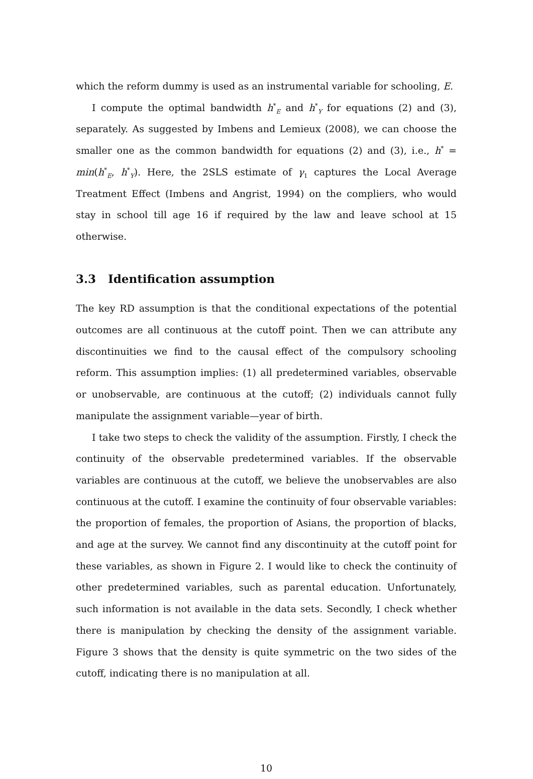which the reform dummy is used as an instrumental variable for schooling, E.
I compute the optimal bandwidth h<sup>*</sup><sub>E</sub> and h<sup>*</sup><sub>Y</sub> for equations (2) and (3), separately. As suggested by Imbens and Lemieux (2008), we can choose the smaller one as the common bandwidth for equations (2) and (3), i.e., h<sup>*</sup> = min(h<sup>*</sup><sub>E</sub>, h<sup>*</sup><sub>Y</sub>). Here, the 2SLS estimate of γ<sub>1</sub> captures the Local Average Treatment Effect (Imbens and Angrist, 1994) on the compliers, who would stay in school till age 16 if required by the law and leave school at 15 otherwise.
3.3 Identification assumption
The key RD assumption is that the conditional expectations of the potential outcomes are all continuous at the cutoff point. Then we can attribute any discontinuities we find to the causal effect of the compulsory schooling reform. This assumption implies: (1) all predetermined variables, observable or unobservable, are continuous at the cutoff; (2) individuals cannot fully manipulate the assignment variable—year of birth.
I take two steps to check the validity of the assumption. Firstly, I check the continuity of the observable predetermined variables. If the observable variables are continuous at the cutoff, we believe the unobservables are also continuous at the cutoff. I examine the continuity of four observable variables: the proportion of females, the proportion of Asians, the proportion of blacks, and age at the survey. We cannot find any discontinuity at the cutoff point for these variables, as shown in Figure 2. I would like to check the continuity of other predetermined variables, such as parental education. Unfortunately, such information is not available in the data sets. Secondly, I check whether there is manipulation by checking the density of the assignment variable. Figure 3 shows that the density is quite symmetric on the two sides of the cutoff, indicating there is no manipulation at all.
10